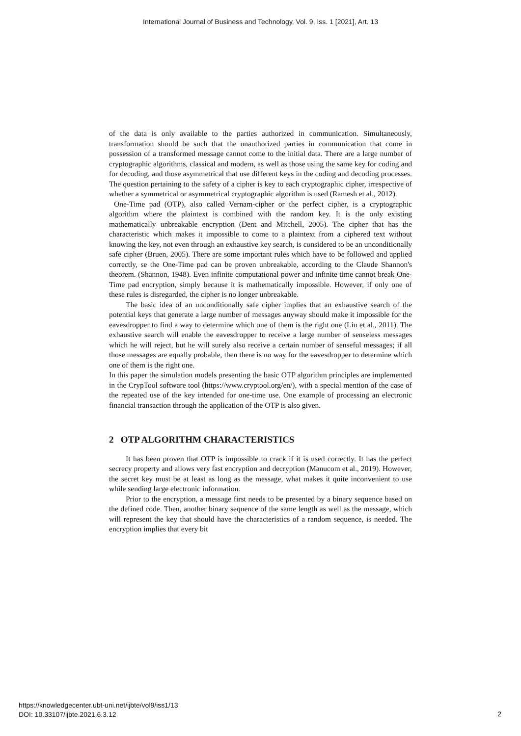International Journal of Business and Technology, Vol. 9, Iss. 1 [2021], Art. 13
of the data is only available to the parties authorized in communication. Simultaneously, transformation should be such that the unauthorized parties in communication that come in possession of a transformed message cannot come to the initial data. There are a large number of cryptographic algorithms, classical and modern, as well as those using the same key for coding and for decoding, and those asymmetrical that use different keys in the coding and decoding processes. The question pertaining to the safety of a cipher is key to each cryptographic cipher, irrespective of whether a symmetrical or asymmetrical cryptographic algorithm is used (Ramesh et al., 2012).
One-Time pad (OTP), also called Vernam-cipher or the perfect cipher, is a cryptographic algorithm where the plaintext is combined with the random key. It is the only existing mathematically unbreakable encryption (Dent and Mitchell, 2005). The cipher that has the characteristic which makes it impossible to come to a plaintext from a ciphered text without knowing the key, not even through an exhaustive key search, is considered to be an unconditionally safe cipher (Bruen, 2005). There are some important rules which have to be followed and applied correctly, se the One-Time pad can be proven unbreakable, according to the Claude Shannon's theorem. (Shannon, 1948). Even infinite computational power and infinite time cannot break One-Time pad encryption, simply because it is mathematically impossible. However, if only one of these rules is disregarded, the cipher is no longer unbreakable.
The basic idea of an unconditionally safe cipher implies that an exhaustive search of the potential keys that generate a large number of messages anyway should make it impossible for the eavesdropper to find a way to determine which one of them is the right one (Liu et al., 2011). The exhaustive search will enable the eavesdropper to receive a large number of senseless messages which he will reject, but he will surely also receive a certain number of senseful messages; if all those messages are equally probable, then there is no way for the eavesdropper to determine which one of them is the right one.
In this paper the simulation models presenting the basic OTP algorithm principles are implemented in the CrypTool software tool (https://www.cryptool.org/en/), with a special mention of the case of the repeated use of the key intended for one-time use. One example of processing an electronic financial transaction through the application of the OTP is also given.
2 OTP ALGORITHM CHARACTERISTICS
It has been proven that OTP is impossible to crack if it is used correctly. It has the perfect secrecy property and allows very fast encryption and decryption (Manucom et al., 2019). However, the secret key must be at least as long as the message, what makes it quite inconvenient to use while sending large electronic information.
Prior to the encryption, a message first needs to be presented by a binary sequence based on the defined code. Then, another binary sequence of the same length as well as the message, which will represent the key that should have the characteristics of a random sequence, is needed. The encryption implies that every bit
https://knowledgecenter.ubt-uni.net/ijbte/vol9/iss1/13
DOI: 10.33107/ijbte.2021.6.3.12
2